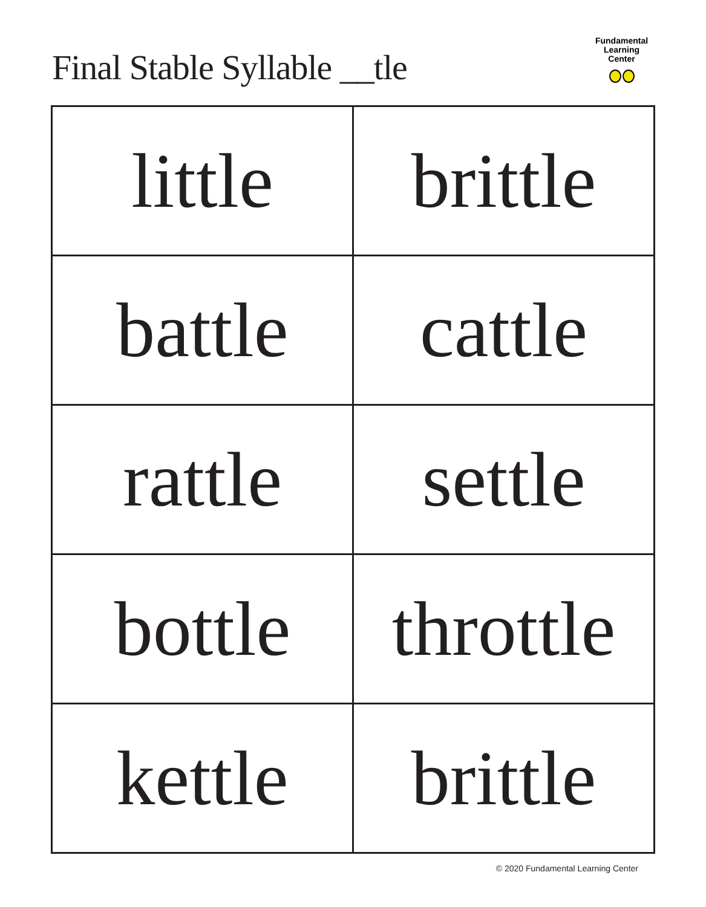Final Stable Syllable __tle
Fundamental
Learning
Center
| little | brittle |
| battle | cattle |
| rattle | settle |
| bottle | throttle |
| kettle | brittle |
© 2020 Fundamental Learning Center